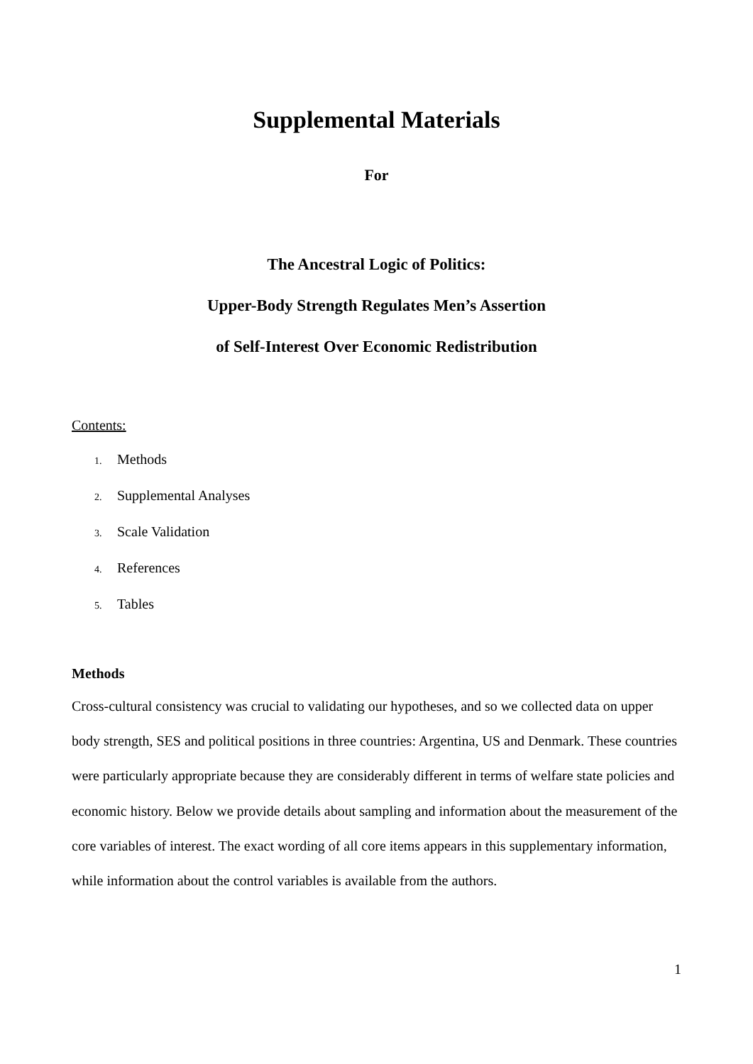Supplemental Materials
For
The Ancestral Logic of Politics:
Upper-Body Strength Regulates Men’s Assertion
of Self-Interest Over Economic Redistribution
Contents:
1. Methods
2. Supplemental Analyses
3. Scale Validation
4. References
5. Tables
Methods
Cross-cultural consistency was crucial to validating our hypotheses, and so we collected data on upper body strength, SES and political positions in three countries: Argentina, US and Denmark. These countries were particularly appropriate because they are considerably different in terms of welfare state policies and economic history. Below we provide details about sampling and information about the measurement of the core variables of interest. The exact wording of all core items appears in this supplementary information, while information about the control variables is available from the authors.
1